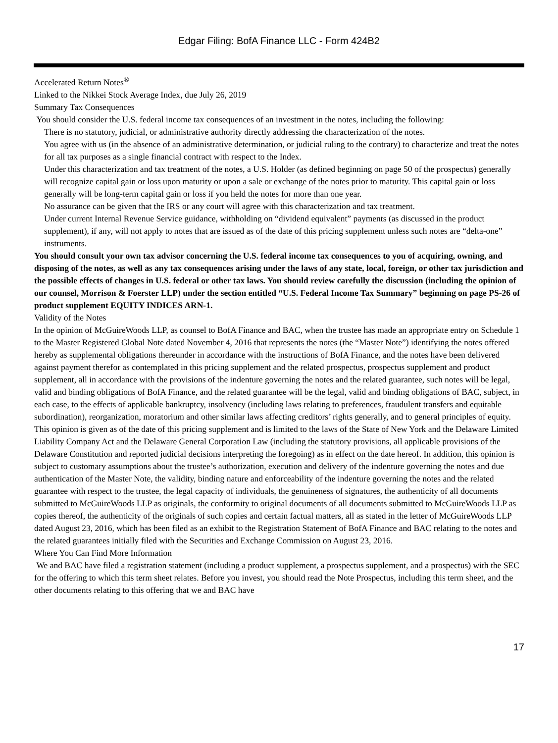Edgar Filing: BofA Finance LLC - Form 424B2
Accelerated Return Notes<sup>®</sup>
Linked to the Nikkei Stock Average Index, due July 26, 2019
Summary Tax Consequences
You should consider the U.S. federal income tax consequences of an investment in the notes, including the following:
There is no statutory, judicial, or administrative authority directly addressing the characterization of the notes.
You agree with us (in the absence of an administrative determination, or judicial ruling to the contrary) to characterize and treat the notes for all tax purposes as a single financial contract with respect to the Index.
Under this characterization and tax treatment of the notes, a U.S. Holder (as defined beginning on page 50 of the prospectus) generally will recognize capital gain or loss upon maturity or upon a sale or exchange of the notes prior to maturity. This capital gain or loss generally will be long-term capital gain or loss if you held the notes for more than one year.
No assurance can be given that the IRS or any court will agree with this characterization and tax treatment.
Under current Internal Revenue Service guidance, withholding on “dividend equivalent” payments (as discussed in the product supplement), if any, will not apply to notes that are issued as of the date of this pricing supplement unless such notes are “delta-one” instruments.
You should consult your own tax advisor concerning the U.S. federal income tax consequences to you of acquiring, owning, and disposing of the notes, as well as any tax consequences arising under the laws of any state, local, foreign, or other tax jurisdiction and the possible effects of changes in U.S. federal or other tax laws. You should review carefully the discussion (including the opinion of our counsel, Morrison & Foerster LLP) under the section entitled “U.S. Federal Income Tax Summary” beginning on page PS-26 of product supplement EQUITY INDICES ARN-1.
Validity of the Notes
In the opinion of McGuireWoods LLP, as counsel to BofA Finance and BAC, when the trustee has made an appropriate entry on Schedule 1 to the Master Registered Global Note dated November 4, 2016 that represents the notes (the “Master Note”) identifying the notes offered hereby as supplemental obligations thereunder in accordance with the instructions of BofA Finance, and the notes have been delivered against payment therefor as contemplated in this pricing supplement and the related prospectus, prospectus supplement and product supplement, all in accordance with the provisions of the indenture governing the notes and the related guarantee, such notes will be legal, valid and binding obligations of BofA Finance, and the related guarantee will be the legal, valid and binding obligations of BAC, subject, in each case, to the effects of applicable bankruptcy, insolvency (including laws relating to preferences, fraudulent transfers and equitable subordination), reorganization, moratorium and other similar laws affecting creditors’ rights generally, and to general principles of equity. This opinion is given as of the date of this pricing supplement and is limited to the laws of the State of New York and the Delaware Limited Liability Company Act and the Delaware General Corporation Law (including the statutory provisions, all applicable provisions of the Delaware Constitution and reported judicial decisions interpreting the foregoing) as in effect on the date hereof. In addition, this opinion is subject to customary assumptions about the trustee’s authorization, execution and delivery of the indenture governing the notes and due authentication of the Master Note, the validity, binding nature and enforceability of the indenture governing the notes and the related guarantee with respect to the trustee, the legal capacity of individuals, the genuineness of signatures, the authenticity of all documents submitted to McGuireWoods LLP as originals, the conformity to original documents of all documents submitted to McGuireWoods LLP as copies thereof, the authenticity of the originals of such copies and certain factual matters, all as stated in the letter of McGuireWoods LLP dated August 23, 2016, which has been filed as an exhibit to the Registration Statement of BofA Finance and BAC relating to the notes and the related guarantees initially filed with the Securities and Exchange Commission on August 23, 2016.
Where You Can Find More Information
We and BAC have filed a registration statement (including a product supplement, a prospectus supplement, and a prospectus) with the SEC for the offering to which this term sheet relates. Before you invest, you should read the Note Prospectus, including this term sheet, and the other documents relating to this offering that we and BAC have
17